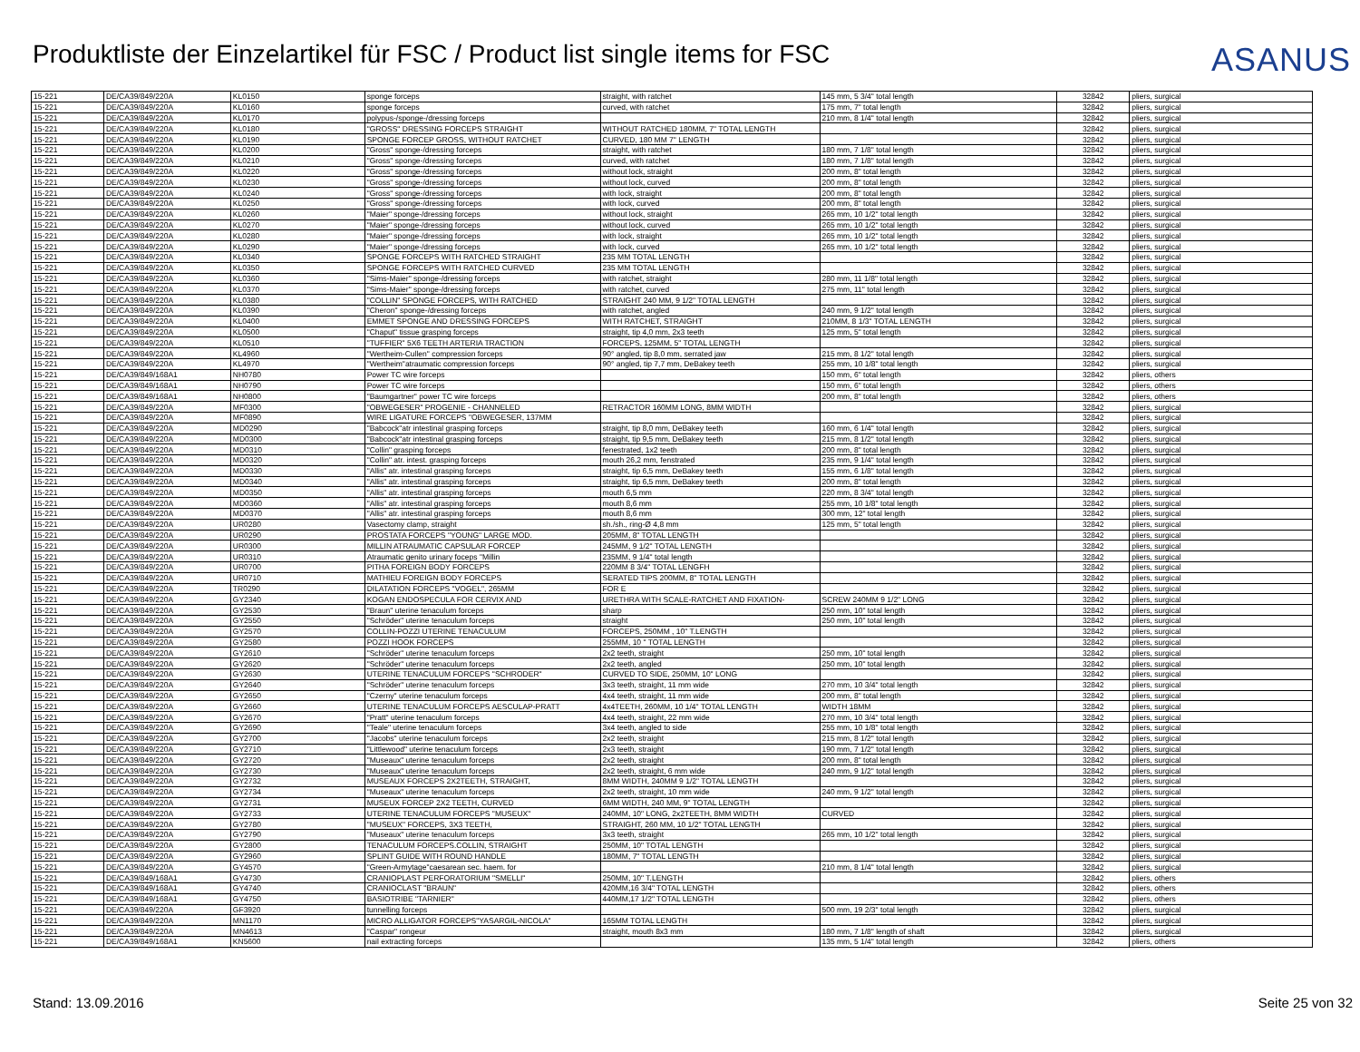ASANUS
Produktliste der Einzelartikel für FSC / Product list single items for FSC
| 15-221 | DE/CA39/849/220A | KL0150 | sponge forceps | straight, with ratchet | 145 mm, 5 3/4" total length | 32842 | pliers, surgical |
| 15-221 | DE/CA39/849/220A | KL0160 | sponge forceps | curved, with ratchet | 175 mm, 7" total length | 32842 | pliers, surgical |
| 15-221 | DE/CA39/849/220A | KL0170 | polypus-/sponge-/dressing forceps | | 210 mm, 8 1/4" total length | 32842 | pliers, surgical |
| 15-221 | DE/CA39/849/220A | KL0180 | "GROSS" DRESSING FORCEPS STRAIGHT | WITHOUT RATCHED 180MM, 7" TOTAL LENGTH | | 32842 | pliers, surgical |
| 15-221 | DE/CA39/849/220A | KL0190 | SPONGE FORCEP GROSS, WITHOUT RATCHET | CURVED, 180 MM 7" LENGTH | | 32842 | pliers, surgical |
| 15-221 | DE/CA39/849/220A | KL0200 | "Gross" sponge-/dressing forceps | straight, with ratchet | 180 mm, 7 1/8" total length | 32842 | pliers, surgical |
| 15-221 | DE/CA39/849/220A | KL0210 | "Gross" sponge-/dressing forceps | curved, with ratchet | 180 mm, 7 1/8" total length | 32842 | pliers, surgical |
| 15-221 | DE/CA39/849/220A | KL0220 | "Gross" sponge-/dressing forceps | without lock, straight | 200 mm, 8" total length | 32842 | pliers, surgical |
| 15-221 | DE/CA39/849/220A | KL0230 | "Gross" sponge-/dressing forceps | without lock, curved | 200 mm, 8" total length | 32842 | pliers, surgical |
| 15-221 | DE/CA39/849/220A | KL0240 | "Gross" sponge-/dressing forceps | with lock, straight | 200 mm, 8" total length | 32842 | pliers, surgical |
| 15-221 | DE/CA39/849/220A | KL0250 | "Gross" sponge-/dressing forceps | with lock, curved | 200 mm, 8" total length | 32842 | pliers, surgical |
| 15-221 | DE/CA39/849/220A | KL0260 | "Maier" sponge-/dressing forceps | without lock, straight | 265 mm, 10 1/2" total length | 32842 | pliers, surgical |
| 15-221 | DE/CA39/849/220A | KL0270 | "Maier" sponge-/dressing forceps | without lock, curved | 265 mm, 10 1/2" total length | 32842 | pliers, surgical |
| 15-221 | DE/CA39/849/220A | KL0280 | "Maier" sponge-/dressing forceps | with lock, straight | 265 mm, 10 1/2" total length | 32842 | pliers, surgical |
| 15-221 | DE/CA39/849/220A | KL0290 | "Maier" sponge-/dressing forceps | with lock, curved | 265 mm, 10 1/2" total length | 32842 | pliers, surgical |
| 15-221 | DE/CA39/849/220A | KL0340 | SPONGE FORCEPS WITH RATCHED STRAIGHT | 235 MM TOTAL LENGTH | | 32842 | pliers, surgical |
| 15-221 | DE/CA39/849/220A | KL0350 | SPONGE FORCEPS WITH RATCHED CURVED | 235 MM TOTAL LENGTH | | 32842 | pliers, surgical |
| 15-221 | DE/CA39/849/220A | KL0360 | "Sims-Maier" sponge-/dressing forceps | with ratchet, straight | 280 mm, 11 1/8" total length | 32842 | pliers, surgical |
| 15-221 | DE/CA39/849/220A | KL0370 | "Sims-Maier" sponge-/dressing forceps | with ratchet, curved | 275 mm, 11" total length | 32842 | pliers, surgical |
| 15-221 | DE/CA39/849/220A | KL0380 | "COLLIN" SPONGE FORCEPS, WITH RATCHED | STRAIGHT 240 MM, 9 1/2" TOTAL LENGTH | | 32842 | pliers, surgical |
| 15-221 | DE/CA39/849/220A | KL0390 | "Cheron" sponge-/dressing forceps | with ratchet, angled | 240 mm, 9 1/2" total length | 32842 | pliers, surgical |
| 15-221 | DE/CA39/849/220A | KL0400 | EMMET SPONGE AND DRESSING FORCEPS | WITH RATCHET, STRAIGHT | 210MM, 8 1/3" TOTAL LENGTH | 32842 | pliers, surgical |
| 15-221 | DE/CA39/849/220A | KL0500 | "Chaput" tissue grasping forceps | straight, tip 4,0 mm, 2x3 teeth | 125 mm, 5" total length | 32842 | pliers, surgical |
| 15-221 | DE/CA39/849/220A | KL0510 | "TUFFIER" 5X6 TEETH ARTERIA TRACTION | FORCEPS, 125MM, 5" TOTAL LENGTH | | 32842 | pliers, surgical |
| 15-221 | DE/CA39/849/220A | KL4960 | "Wertheim-Cullen" compression forceps | 90° angled, tip 8,0 mm, serrated jaw | 215 mm, 8 1/2" total length | 32842 | pliers, surgical |
| 15-221 | DE/CA39/849/220A | KL4970 | "Wertheim"atraumatic compression forceps | 90° angled, tip 7,7 mm, DeBakey teeth | 255 mm, 10 1/8" total length | 32842 | pliers, surgical |
| 15-221 | DE/CA39/849/168A1 | NH0780 | Power TC wire forceps | | 150 mm, 6" total length | 32842 | pliers, others |
| 15-221 | DE/CA39/849/168A1 | NH0790 | Power TC wire forceps | | 150 mm, 6" total length | 32842 | pliers, others |
| 15-221 | DE/CA39/849/168A1 | NH0800 | "Baumgartner" power TC wire forceps | | 200 mm, 8" total length | 32842 | pliers, others |
| 15-221 | DE/CA39/849/220A | MF0300 | "OBWEGESER" PROGENIE - CHANNELED | RETRACTOR 160MM LONG, 8MM WIDTH | | 32842 | pliers, surgical |
| 15-221 | DE/CA39/849/220A | MF0890 | WIRE LIGATURE FORCEPS "OBWEGESER, 137MM | | | 32842 | pliers, surgical |
| 15-221 | DE/CA39/849/220A | MD0290 | "Babcock"atr intestinal grasping forceps | straight, tip 8,0 mm, DeBakey teeth | 160 mm, 6 1/4" total length | 32842 | pliers, surgical |
| 15-221 | DE/CA39/849/220A | MD0300 | "Babcock"atr intestinal grasping forceps | straight, tip 9,5 mm, DeBakey teeth | 215 mm, 8 1/2" total length | 32842 | pliers, surgical |
| 15-221 | DE/CA39/849/220A | MD0310 | "Collin" grasping forceps | fenestrated, 1x2 teeth | 200 mm, 8" total length | 32842 | pliers, surgical |
| 15-221 | DE/CA39/849/220A | MD0320 | "Collin" atr. intest. grasping forceps | mouth 26,2 mm, fenstrated | 235 mm, 9 1/4" total length | 32842 | pliers, surgical |
| 15-221 | DE/CA39/849/220A | MD0330 | "Allis" atr. intestinal grasping forceps | straight, tip 6,5 mm, DeBakey teeth | 155 mm, 6 1/8" total length | 32842 | pliers, surgical |
| 15-221 | DE/CA39/849/220A | MD0340 | "Allis" atr. intestinal grasping forceps | straight, tip 6,5 mm, DeBakey teeth | 200 mm, 8" total length | 32842 | pliers, surgical |
| 15-221 | DE/CA39/849/220A | MD0350 | "Allis" atr. intestinal grasping forceps | mouth 6,5 mm | 220 mm, 8 3/4" total length | 32842 | pliers, surgical |
| 15-221 | DE/CA39/849/220A | MD0360 | "Allis" atr. intestinal grasping forceps | mouth 8,6 mm | 255 mm, 10 1/8" total length | 32842 | pliers, surgical |
| 15-221 | DE/CA39/849/220A | MD0370 | "Allis" atr. intestinal grasping forceps | mouth 8,6 mm | 300 mm, 12" total length | 32842 | pliers, surgical |
| 15-221 | DE/CA39/849/220A | UR0280 | Vasectomy clamp, straight | sh./sh., ring-Ø 4,8 mm | 125 mm, 5" total length | 32842 | pliers, surgical |
| 15-221 | DE/CA39/849/220A | UR0290 | PROSTATA FORCEPS "YOUNG" LARGE MOD. | 205MM, 8" TOTAL LENGTH | | 32842 | pliers, surgical |
| 15-221 | DE/CA39/849/220A | UR0300 | MILLIN ATRAUMATIC CAPSULAR FORCEP | 245MM, 9 1/2" TOTAL LENGTH | | 32842 | pliers, surgical |
| 15-221 | DE/CA39/849/220A | UR0310 | Atraumatic genito urinary foceps "Millin | 235MM, 9 1/4" total length | | 32842 | pliers, surgical |
| 15-221 | DE/CA39/849/220A | UR0700 | PITHA FOREIGN BODY FORCEPS | 220MM 8 3/4" TOTAL LENGFH | | 32842 | pliers, surgical |
| 15-221 | DE/CA39/849/220A | UR0710 | MATHIEU FOREIGN BODY FORCEPS | SERATED TIPS 200MM, 8" TOTAL LENGTH | | 32842 | pliers, surgical |
| 15-221 | DE/CA39/849/220A | TR0290 | DILATATION FORCEPS "VOGEL", 265MM | FOR E | | 32842 | pliers, surgical |
| 15-221 | DE/CA39/849/220A | GY2340 | KOGAN ENDOSPECULA FOR CERVIX AND | URETHRA WITH SCALE-RATCHET AND FIXATION- | SCREW 240MM 9 1/2" LONG | 32842 | pliers, surgical |
| 15-221 | DE/CA39/849/220A | GY2530 | "Braun" uterine tenaculum forceps | sharp | 250 mm, 10" total length | 32842 | pliers, surgical |
| 15-221 | DE/CA39/849/220A | GY2550 | "Schröder" uterine tenaculum forceps | straight | 250 mm, 10" total length | 32842 | pliers, surgical |
| 15-221 | DE/CA39/849/220A | GY2570 | COLLIN-POZZI UTERINE TENACULUM | FORCEPS, 250MM , 10" T.LENGTH | | 32842 | pliers, surgical |
| 15-221 | DE/CA39/849/220A | GY2580 | POZZI HOOK FORCEPS | 255MM, 10 " TOTAL LENGTH | | 32842 | pliers, surgical |
| 15-221 | DE/CA39/849/220A | GY2610 | "Schröder" uterine tenaculum forceps | 2x2 teeth, straight | 250 mm, 10" total length | 32842 | pliers, surgical |
| 15-221 | DE/CA39/849/220A | GY2620 | "Schröder" uterine tenaculum forceps | 2x2 teeth, angled | 250 mm, 10" total length | 32842 | pliers, surgical |
| 15-221 | DE/CA39/849/220A | GY2630 | UTERINE TENACULUM FORCEPS "SCHRODER" | CURVED TO SIDE, 250MM, 10" LONG | | 32842 | pliers, surgical |
| 15-221 | DE/CA39/849/220A | GY2640 | "Schröder" uterine tenaculum forceps | 3x3 teeth, straight, 11 mm wide | 270 mm, 10 3/4" total length | 32842 | pliers, surgical |
| 15-221 | DE/CA39/849/220A | GY2650 | "Czerny" uterine tenaculum forceps | 4x4 teeth, straight, 11 mm wide | 200 mm, 8" total length | 32842 | pliers, surgical |
| 15-221 | DE/CA39/849/220A | GY2660 | UTERINE TENACULUM FORCEPS AESCULAP-PRATT | 4x4TEETH, 260MM, 10 1/4" TOTAL LENGTH | WIDTH 18MM | 32842 | pliers, surgical |
| 15-221 | DE/CA39/849/220A | GY2670 | "Pratt" uterine tenaculum forceps | 4x4 teeth, straight, 22 mm wide | 270 mm, 10 3/4" total length | 32842 | pliers, surgical |
| 15-221 | DE/CA39/849/220A | GY2690 | "Teale" uterine tenaculum forceps | 3x4 teeth, angled to side | 255 mm, 10 1/8" total length | 32842 | pliers, surgical |
| 15-221 | DE/CA39/849/220A | GY2700 | "Jacobs" uterine tenaculum forceps | 2x2 teeth, straight | 215 mm, 8 1/2" total length | 32842 | pliers, surgical |
| 15-221 | DE/CA39/849/220A | GY2710 | "Littlewood" uterine tenaculum forceps | 2x3 teeth, straight | 190 mm, 7 1/2" total length | 32842 | pliers, surgical |
| 15-221 | DE/CA39/849/220A | GY2720 | "Museaux" uterine tenaculum forceps | 2x2 teeth, straight | 200 mm, 8" total length | 32842 | pliers, surgical |
| 15-221 | DE/CA39/849/220A | GY2730 | "Museaux" uterine tenaculum forceps | 2x2 teeth, straight, 6 mm wide | 240 mm, 9 1/2" total length | 32842 | pliers, surgical |
| 15-221 | DE/CA39/849/220A | GY2732 | MUSEAUX FORCEPS 2X2TEETH, STRAIGHT, | 8MM WIDTH, 240MM 9 1/2" TOTAL LENGTH | | 32842 | pliers, surgical |
| 15-221 | DE/CA39/849/220A | GY2734 | "Museaux" uterine tenaculum forceps | 2x2 teeth, straight, 10 mm wide | 240 mm, 9 1/2" total length | 32842 | pliers, surgical |
| 15-221 | DE/CA39/849/220A | GY2731 | MUSEUX FORCEP 2X2 TEETH, CURVED | 6MM WIDTH, 240 MM, 9" TOTAL LENGTH | | 32842 | pliers, surgical |
| 15-221 | DE/CA39/849/220A | GY2733 | UTERINE TENACULUM FORCEPS "MUSEUX" | 240MM, 10" LONG, 2x2TEETH, 8MM WIDTH | CURVED | 32842 | pliers, surgical |
| 15-221 | DE/CA39/849/220A | GY2780 | "MUSEUX" FORCEPS, 3X3 TEETH, | STRAIGHT, 260 MM, 10 1/2" TOTAL LENGTH | | 32842 | pliers, surgical |
| 15-221 | DE/CA39/849/220A | GY2790 | "Museaux" uterine tenaculum forceps | 3x3 teeth, straight | 265 mm, 10 1/2" total length | 32842 | pliers, surgical |
| 15-221 | DE/CA39/849/220A | GY2800 | TENACULUM FORCEPS.COLLIN, STRAIGHT | 250MM, 10" TOTAL LENGTH | | 32842 | pliers, surgical |
| 15-221 | DE/CA39/849/220A | GY2960 | SPLINT GUIDE WITH ROUND HANDLE | 180MM, 7" TOTAL LENGTH | | 32842 | pliers, surgical |
| 15-221 | DE/CA39/849/220A | GY4570 | "Green-Armytage"caesarean sec. haem. for | | 210 mm, 8 1/4" total length | 32842 | pliers, surgical |
| 15-221 | DE/CA39/849/168A1 | GY4730 | CRANIOPLAST PERFORATORIUM "SMELLI" | 250MM, 10" T.LENGTH | | 32842 | pliers, others |
| 15-221 | DE/CA39/849/168A1 | GY4740 | CRANIOCLAST "BRAUN" | 420MM,16 3/4" TOTAL LENGTH | | 32842 | pliers, others |
| 15-221 | DE/CA39/849/168A1 | GY4750 | BASIOTRIBE "TARNIER" | 440MM,17 1/2" TOTAL LENGTH | | 32842 | pliers, others |
| 15-221 | DE/CA39/849/220A | GF3920 | tunnelling forceps | | 500 mm, 19 2/3" total length | 32842 | pliers, surgical |
| 15-221 | DE/CA39/849/220A | MN1170 | MICRO ALLIGATOR FORCEPS"YASARGIL-NICOLA" | 165MM TOTAL LENGTH | | 32842 | pliers, surgical |
| 15-221 | DE/CA39/849/220A | MN4613 | "Caspar" rongeur | straight, mouth 8x3 mm | 180 mm, 7 1/8" length of shaft | 32842 | pliers, surgical |
| 15-221 | DE/CA39/849/168A1 | KN5600 | nail extracting forceps | | 135 mm, 5 1/4" total length | 32842 | pliers, others |
Stand: 13.09.2016 Seite 25 von 32